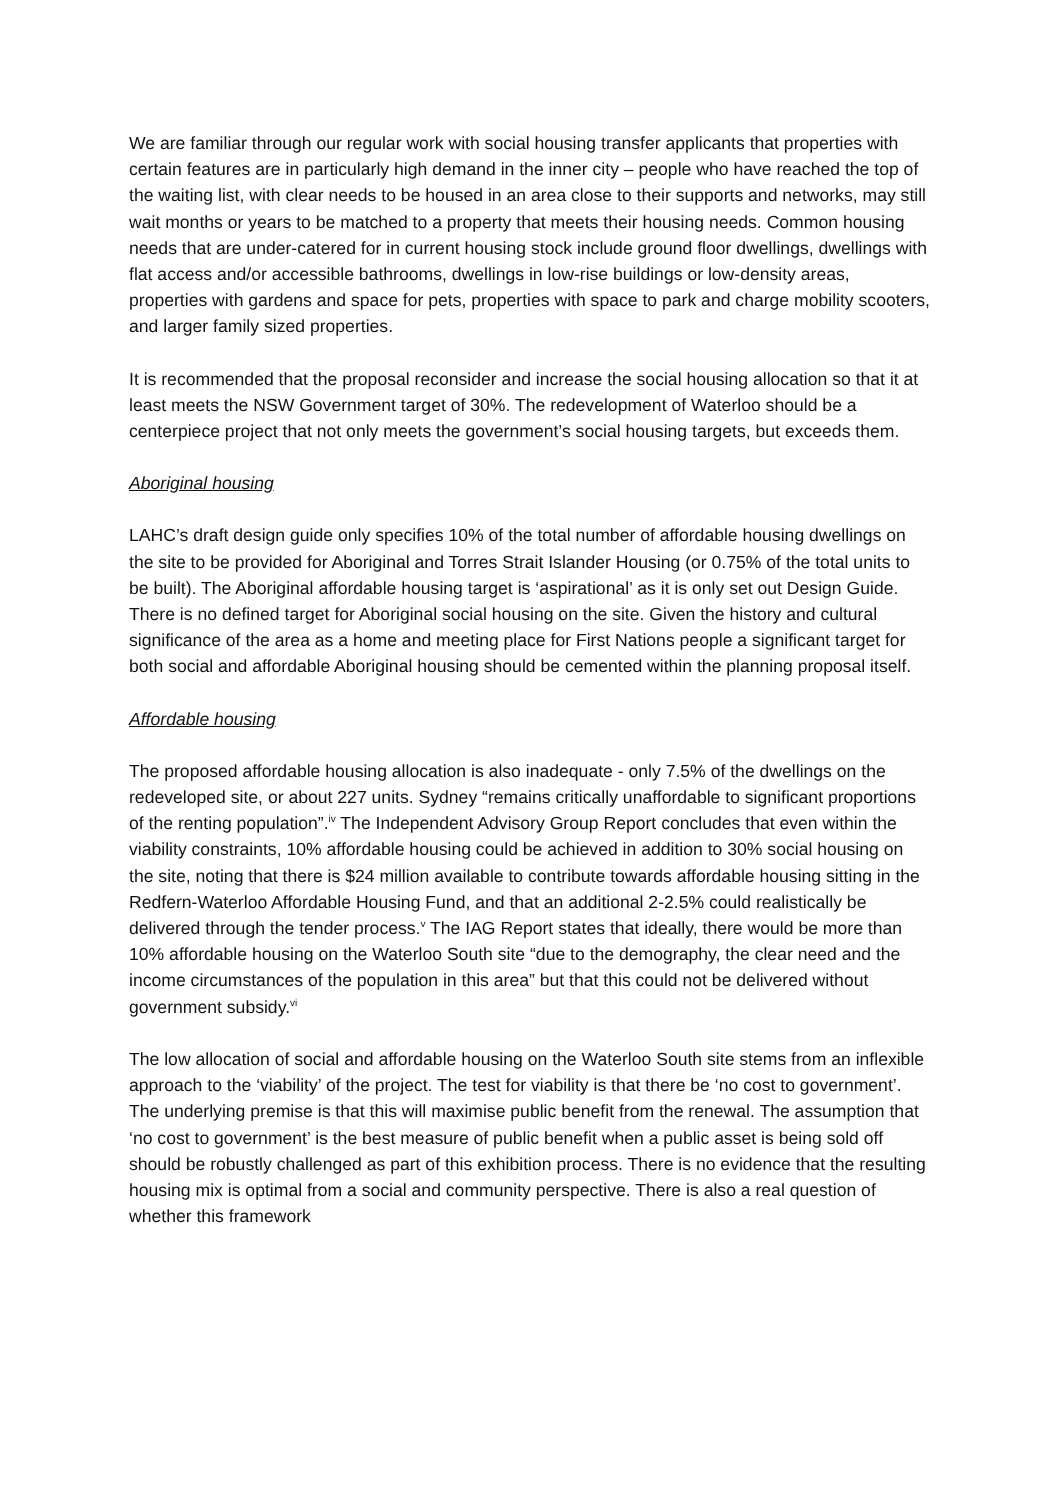We are familiar through our regular work with social housing transfer applicants that properties with certain features are in particularly high demand in the inner city – people who have reached the top of the waiting list, with clear needs to be housed in an area close to their supports and networks, may still wait months or years to be matched to a property that meets their housing needs. Common housing needs that are under-catered for in current housing stock include ground floor dwellings, dwellings with flat access and/or accessible bathrooms, dwellings in low-rise buildings or low-density areas, properties with gardens and space for pets, properties with space to park and charge mobility scooters, and larger family sized properties.
It is recommended that the proposal reconsider and increase the social housing allocation so that it at least meets the NSW Government target of 30%. The redevelopment of Waterloo should be a centerpiece project that not only meets the government’s social housing targets, but exceeds them.
Aboriginal housing
LAHC’s draft design guide only specifies 10% of the total number of affordable housing dwellings on the site to be provided for Aboriginal and Torres Strait Islander Housing (or 0.75% of the total units to be built). The Aboriginal affordable housing target is ‘aspirational’ as it is only set out Design Guide. There is no defined target for Aboriginal social housing on the site. Given the history and cultural significance of the area as a home and meeting place for First Nations people a significant target for both social and affordable Aboriginal housing should be cemented within the planning proposal itself.
Affordable housing
The proposed affordable housing allocation is also inadequate - only 7.5% of the dwellings on the redeveloped site, or about 227 units. Sydney “remains critically unaffordable to significant proportions of the renting population”.<sup>iv</sup> The Independent Advisory Group Report concludes that even within the viability constraints, 10% affordable housing could be achieved in addition to 30% social housing on the site, noting that there is $24 million available to contribute towards affordable housing sitting in the Redfern-Waterloo Affordable Housing Fund, and that an additional 2-2.5% could realistically be delivered through the tender process.<sup>v</sup> The IAG Report states that ideally, there would be more than 10% affordable housing on the Waterloo South site “due to the demography, the clear need and the income circumstances of the population in this area” but that this could not be delivered without government subsidy.<sup>vi</sup>
The low allocation of social and affordable housing on the Waterloo South site stems from an inflexible approach to the ‘viability’ of the project. The test for viability is that there be ‘no cost to government’. The underlying premise is that this will maximise public benefit from the renewal. The assumption that ‘no cost to government’ is the best measure of public benefit when a public asset is being sold off should be robustly challenged as part of this exhibition process. There is no evidence that the resulting housing mix is optimal from a social and community perspective. There is also a real question of whether this framework